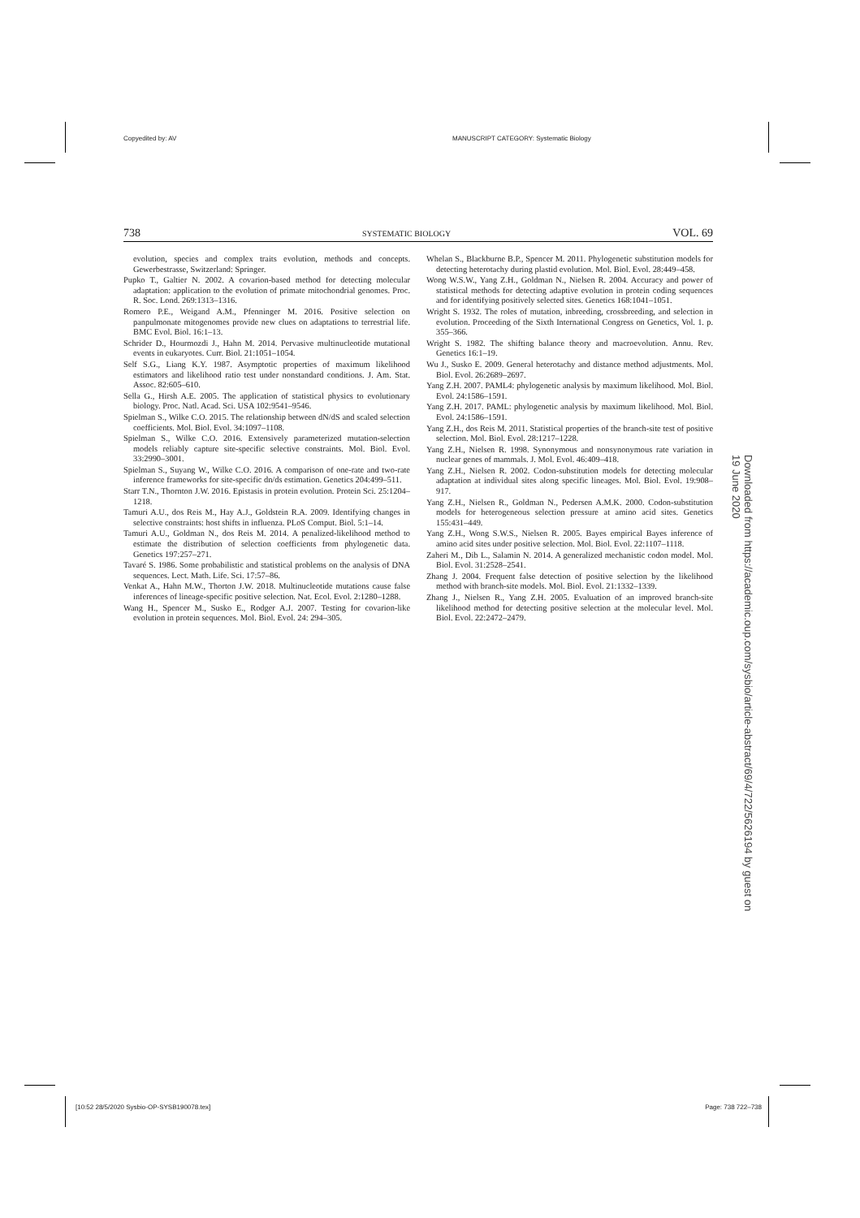Copyedited by: AV MANUSCRIPT CATEGORY: Systematic Biology
738 SYSTEMATIC BIOLOGY VOL. 69
evolution, species and complex traits evolution, methods and concepts. Gewerbestrasse, Switzerland: Springer.
Pupko T., Galtier N. 2002. A covarion-based method for detecting molecular adaptation: application to the evolution of primate mitochondrial genomes. Proc. R. Soc. Lond. 269:1313–1316.
Romero P.E., Weigand A.M., Pfenninger M. 2016. Positive selection on panpulmonate mitogenomes provide new clues on adaptations to terrestrial life. BMC Evol. Biol. 16:1–13.
Schrider D., Hourmozdi J., Hahn M. 2014. Pervasive multinucleotide mutational events in eukaryotes. Curr. Biol. 21:1051–1054.
Self S.G., Liang K.Y. 1987. Asymptotic properties of maximum likelihood estimators and likelihood ratio test under nonstandard conditions. J. Am. Stat. Assoc. 82:605–610.
Sella G., Hirsh A.E. 2005. The application of statistical physics to evolutionary biology. Proc. Natl. Acad. Sci. USA 102:9541–9546.
Spielman S., Wilke C.O. 2015. The relationship between dN/dS and scaled selection coefficients. Mol. Biol. Evol. 34:1097–1108.
Spielman S., Wilke C.O. 2016. Extensively parameterized mutation-selection models reliably capture site-specific selective constraints. Mol. Biol. Evol. 33:2990–3001.
Spielman S., Suyang W., Wilke C.O. 2016. A comparison of one-rate and two-rate inference frameworks for site-specific dn/ds estimation. Genetics 204:499–511.
Starr T.N., Thornton J.W. 2016. Epistasis in protein evolution. Protein Sci. 25:1204–1218.
Tamuri A.U., dos Reis M., Hay A.J., Goldstein R.A. 2009. Identifying changes in selective constraints: host shifts in influenza. PLoS Comput. Biol. 5:1–14.
Tamuri A.U., Goldman N., dos Reis M. 2014. A penalized-likelihood method to estimate the distribution of selection coefficients from phylogenetic data. Genetics 197:257–271.
Tavaré S. 1986. Some probabilistic and statistical problems on the analysis of DNA sequences. Lect. Math. Life. Sci. 17:57–86.
Venkat A., Hahn M.W., Thorton J.W. 2018. Multinucleotide mutations cause false inferences of lineage-specific positive selection. Nat. Ecol. Evol. 2:1280–1288.
Wang H., Spencer M., Susko E., Rodger A.J. 2007. Testing for covarion-like evolution in protein sequences. Mol. Biol. Evol. 24: 294–305.
Whelan S., Blackburne B.P., Spencer M. 2011. Phylogenetic substitution models for detecting heterotachy during plastid evolution. Mol. Biol. Evol. 28:449–458.
Wong W.S.W., Yang Z.H., Goldman N., Nielsen R. 2004. Accuracy and power of statistical methods for detecting adaptive evolution in protein coding sequences and for identifying positively selected sites. Genetics 168:1041–1051.
Wright S. 1932. The roles of mutation, inbreeding, crossbreeding, and selection in evolution. Proceeding of the Sixth International Congress on Genetics, Vol. 1. p. 355–366.
Wright S. 1982. The shifting balance theory and macroevolution. Annu. Rev. Genetics 16:1–19.
Wu J., Susko E. 2009. General heterotachy and distance method adjustments. Mol. Biol. Evol. 26:2689–2697.
Yang Z.H. 2007. PAML4: phylogenetic analysis by maximum likelihood. Mol. Biol. Evol. 24:1586–1591.
Yang Z.H. 2017. PAML: phylogenetic analysis by maximum likelihood. Mol. Biol. Evol. 24:1586–1591.
Yang Z.H., dos Reis M. 2011. Statistical properties of the branch-site test of positive selection. Mol. Biol. Evol. 28:1217–1228.
Yang Z.H., Nielsen R. 1998. Synonymous and nonsynonymous rate variation in nuclear genes of mammals. J. Mol. Evol. 46:409–418.
Yang Z.H., Nielsen R. 2002. Codon-substitution models for detecting molecular adaptation at individual sites along specific lineages. Mol. Biol. Evol. 19:908–917.
Yang Z.H., Nielsen R., Goldman N., Pedersen A.M.K. 2000. Codon-substitution models for heterogeneous selection pressure at amino acid sites. Genetics 155:431–449.
Yang Z.H., Wong S.W.S., Nielsen R. 2005. Bayes empirical Bayes inference of amino acid sites under positive selection. Mol. Biol. Evol. 22:1107–1118.
Zaheri M., Dib L., Salamin N. 2014. A generalized mechanistic codon model. Mol. Biol. Evol. 31:2528–2541.
Zhang J. 2004. Frequent false detection of positive selection by the likelihood method with branch-site models. Mol. Biol. Evol. 21:1332–1339.
Zhang J., Nielsen R., Yang Z.H. 2005. Evaluation of an improved branch-site likelihood method for detecting positive selection at the molecular level. Mol. Biol. Evol. 22:2472–2479.
Downloaded from https://academic.oup.com/sysbio/article-abstract/69/4/722/5626194 by guest on 19 June 2020
[10:52 28/5/2020 Sysbio-OP-SYSB190078.tex] Page: 738 722–738